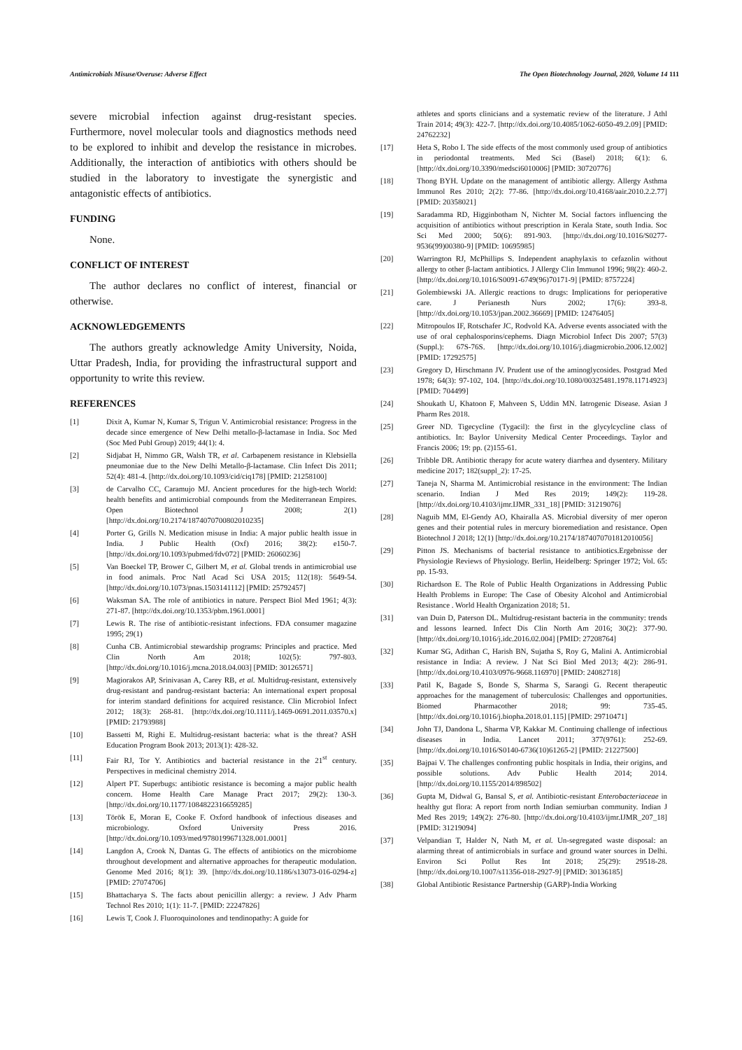Antimicrobials Misuse/Overuse: Adverse Effect The Open Biotechnology Journal, 2020, Volume 14 111
severe microbial infection against drug-resistant species. Furthermore, novel molecular tools and diagnostics methods need to be explored to inhibit and develop the resistance in microbes. Additionally, the interaction of antibiotics with others should be studied in the laboratory to investigate the synergistic and antagonistic effects of antibiotics.
FUNDING
None.
CONFLICT OF INTEREST
The author declares no conflict of interest, financial or otherwise.
ACKNOWLEDGEMENTS
The authors greatly acknowledge Amity University, Noida, Uttar Pradesh, India, for providing the infrastructural support and opportunity to write this review.
REFERENCES
[1] Dixit A, Kumar N, Kumar S, Trigun V. Antimicrobial resistance: Progress in the decade since emergence of New Delhi metallo-β-lactamase in India. Soc Med (Soc Med Publ Group) 2019; 44(1): 4.
[2] Sidjabat H, Nimmo GR, Walsh TR, et al. Carbapenem resistance in Klebsiella pneumoniae due to the New Delhi Metallo-β-lactamase. Clin Infect Dis 2011; 52(4): 481-4. [http://dx.doi.org/10.1093/cid/ciq178] [PMID: 21258100]
[3] de Carvalho CC, Caramujo MJ. Ancient procedures for the high-tech World: health benefits and antimicrobial compounds from the Mediterranean Empires. Open Biotechnol J 2008; 2(1) [http://dx.doi.org/10.2174/1874070700802010235]
[4] Porter G, Grills N. Medication misuse in India: A major public health issue in India. J Public Health (Oxf) 2016; 38(2): e150-7. [http://dx.doi.org/10.1093/pubmed/fdv072] [PMID: 26060236]
[5] Van Boeckel TP, Brower C, Gilbert M, et al. Global trends in antimicrobial use in food animals. Proc Natl Acad Sci USA 2015; 112(18): 5649-54. [http://dx.doi.org/10.1073/pnas.1503141112] [PMID: 25792457]
[6] Waksman SA. The role of antibiotics in nature. Perspect Biol Med 1961; 4(3): 271-87. [http://dx.doi.org/10.1353/pbm.1961.0001]
[7] Lewis R. The rise of antibiotic-resistant infections. FDA consumer magazine 1995; 29(1)
[8] Cunha CB. Antimicrobial stewardship programs: Principles and practice. Med Clin North Am 2018; 102(5): 797-803. [http://dx.doi.org/10.1016/j.mcna.2018.04.003] [PMID: 30126571]
[9] Magiorakos AP, Srinivasan A, Carey RB, et al. Multidrug-resistant, extensively drug-resistant and pandrug-resistant bacteria: An international expert proposal for interim standard definitions for acquired resistance. Clin Microbiol Infect 2012; 18(3): 268-81. [http://dx.doi.org/10.1111/j.1469-0691.2011.03570.x] [PMID: 21793988]
[10] Bassetti M, Righi E. Multidrug-resistant bacteria: what is the threat? ASH Education Program Book 2013; 2013(1): 428-32.
[11] Fair RJ, Tor Y. Antibiotics and bacterial resistance in the 21<sup>st</sup> century. Perspectives in medicinal chemistry 2014.
[12] Alpert PT. Superbugs: antibiotic resistance is becoming a major public health concern. Home Health Care Manage Pract 2017; 29(2): 130-3. [http://dx.doi.org/10.1177/1084822316659285]
[13] Török E, Moran E, Cooke F. Oxford handbook of infectious diseases and microbiology. Oxford University Press 2016. [http://dx.doi.org/10.1093/med/9780199671328.001.0001]
[14] Langdon A, Crook N, Dantas G. The effects of antibiotics on the microbiome throughout development and alternative approaches for therapeutic modulation. Genome Med 2016; 8(1): 39. [http://dx.doi.org/10.1186/s13073-016-0294-z] [PMID: 27074706]
[15] Bhattacharya S. The facts about penicillin allergy: a review. J Adv Pharm Technol Res 2010; 1(1): 11-7. [PMID: 22247826]
[16] Lewis T, Cook J. Fluoroquinolones and tendinopathy: A guide for
athletes and sports clinicians and a systematic review of the literature. J Athl Train 2014; 49(3): 422-7. [http://dx.doi.org/10.4085/1062-6050-49.2.09] [PMID: 24762232]
[17] Heta S, Robo I. The side effects of the most commonly used group of antibiotics in periodontal treatments. Med Sci (Basel) 2018; 6(1): 6. [http://dx.doi.org/10.3390/medsci6010006] [PMID: 30720776]
[18] Thong BYH. Update on the management of antibiotic allergy. Allergy Asthma Immunol Res 2010; 2(2): 77-86. [http://dx.doi.org/10.4168/aair.2010.2.2.77] [PMID: 20358021]
[19] Saradamma RD, Higginbotham N, Nichter M. Social factors influencing the acquisition of antibiotics without prescription in Kerala State, south India. Soc Sci Med 2000; 50(6): 891-903. [http://dx.doi.org/10.1016/S0277-9536(99)00380-9] [PMID: 10695985]
[20] Warrington RJ, McPhillips S. Independent anaphylaxis to cefazolin without allergy to other β-lactam antibiotics. J Allergy Clin Immunol 1996; 98(2): 460-2. [http://dx.doi.org/10.1016/S0091-6749(96)70171-9] [PMID: 8757224]
[21] Golembiewski JA. Allergic reactions to drugs: Implications for perioperative care. J Perianesth Nurs 2002; 17(6): 393-8. [http://dx.doi.org/10.1053/jpan.2002.36669] [PMID: 12476405]
[22] Mitropoulos IF, Rotschafer JC, Rodvold KA. Adverse events associated with the use of oral cephalosporins/cephems. Diagn Microbiol Infect Dis 2007; 57(3)(Suppl.): 67S-76S. [http://dx.doi.org/10.1016/j.diagmicrobio.2006.12.002] [PMID: 17292575]
[23] Gregory D, Hirschmann JV. Prudent use of the aminoglycosides. Postgrad Med 1978; 64(3): 97-102, 104. [http://dx.doi.org/10.1080/00325481.1978.11714923] [PMID: 704499]
[24] Shoukath U, Khatoon F, Mahveen S, Uddin MN. Iatrogenic Disease. Asian J Pharm Res 2018.
[25] Greer ND. Tigecycline (Tygacil): the first in the glycylcycline class of antibiotics. In: Baylor University Medical Center Proceedings. Taylor and Francis 2006; 19: pp. (2)155-61.
[26] Tribble DR. Antibiotic therapy for acute watery diarrhea and dysentery. Military medicine 2017; 182(suppl_2): 17-25.
[27] Taneja N, Sharma M. Antimicrobial resistance in the environment: The Indian scenario. Indian J Med Res 2019; 149(2): 119-28. [http://dx.doi.org/10.4103/ijmr.IJMR_331_18] [PMID: 31219076]
[28] Naguib MM, El-Gendy AO, Khairalla AS. Microbial diversity of mer operon genes and their potential rules in mercury bioremediation and resistance. Open Biotechnol J 2018; 12(1) [http://dx.doi.org/10.2174/1874070701812010056]
[29] Pitton JS. Mechanisms of bacterial resistance to antibiotics.Ergebnisse der Physiologie Reviews of Physiology. Berlin, Heidelberg: Springer 1972; Vol. 65: pp. 15-93.
[30] Richardson E. The Role of Public Health Organizations in Addressing Public Health Problems in Europe: The Case of Obesity Alcohol and Antimicrobial Resistance . World Health Organization 2018; 51.
[31] van Duin D, Paterson DL. Multidrug-resistant bacteria in the community: trends and lessons learned. Infect Dis Clin North Am 2016; 30(2): 377-90. [http://dx.doi.org/10.1016/j.idc.2016.02.004] [PMID: 27208764]
[32] Kumar SG, Adithan C, Harish BN, Sujatha S, Roy G, Malini A. Antimicrobial resistance in India: A review. J Nat Sci Biol Med 2013; 4(2): 286-91. [http://dx.doi.org/10.4103/0976-9668.116970] [PMID: 24082718]
[33] Patil K, Bagade S, Bonde S, Sharma S, Saraogi G. Recent therapeutic approaches for the management of tuberculosis: Challenges and opportunities. Biomed Pharmacother 2018; 99: 735-45. [http://dx.doi.org/10.1016/j.biopha.2018.01.115] [PMID: 29710471]
[34] John TJ, Dandona L, Sharma VP, Kakkar M. Continuing challenge of infectious diseases in India. Lancet 2011; 377(9761): 252-69. [http://dx.doi.org/10.1016/S0140-6736(10)61265-2] [PMID: 21227500]
[35] Bajpai V. The challenges confronting public hospitals in India, their origins, and possible solutions. Adv Public Health 2014; 2014. [http://dx.doi.org/10.1155/2014/898502]
[36] Gupta M, Didwal G, Bansal S, et al. Antibiotic-resistant Enterobacteriaceae in healthy gut flora: A report from north Indian semiurban community. Indian J Med Res 2019; 149(2): 276-80. [http://dx.doi.org/10.4103/ijmr.IJMR_207_18] [PMID: 31219094]
[37] Velpandian T, Halder N, Nath M, et al. Un-segregated waste disposal: an alarming threat of antimicrobials in surface and ground water sources in Delhi. Environ Sci Pollut Res Int 2018; 25(29): 29518-28. [http://dx.doi.org/10.1007/s11356-018-2927-9] [PMID: 30136185]
[38] Global Antibiotic Resistance Partnership (GARP)-India Working